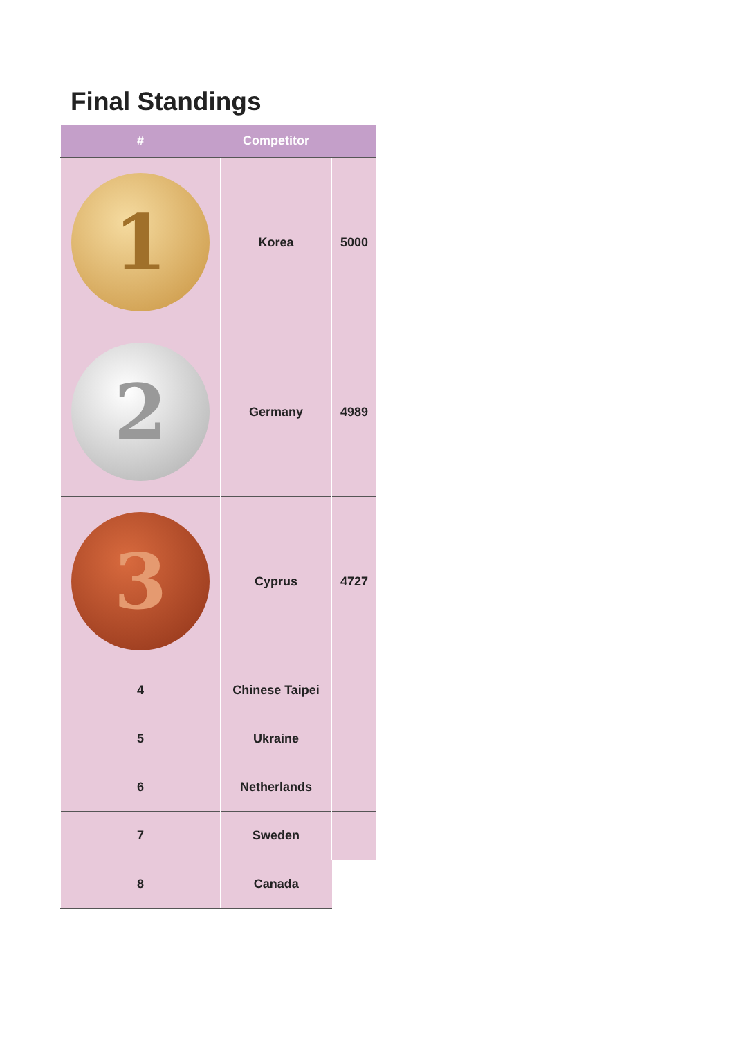Final Standings
| # | Competitor | |
| --- | --- | --- |
| 1 | Korea | 5000 |
| 2 | Germany | 4989 |
| 3 | Cyprus | 4727 |
| 4 | Chinese Taipei | |
| 5 | Ukraine | |
| 6 | Netherlands | |
| 7 | Sweden | |
| 8 | Canada | |